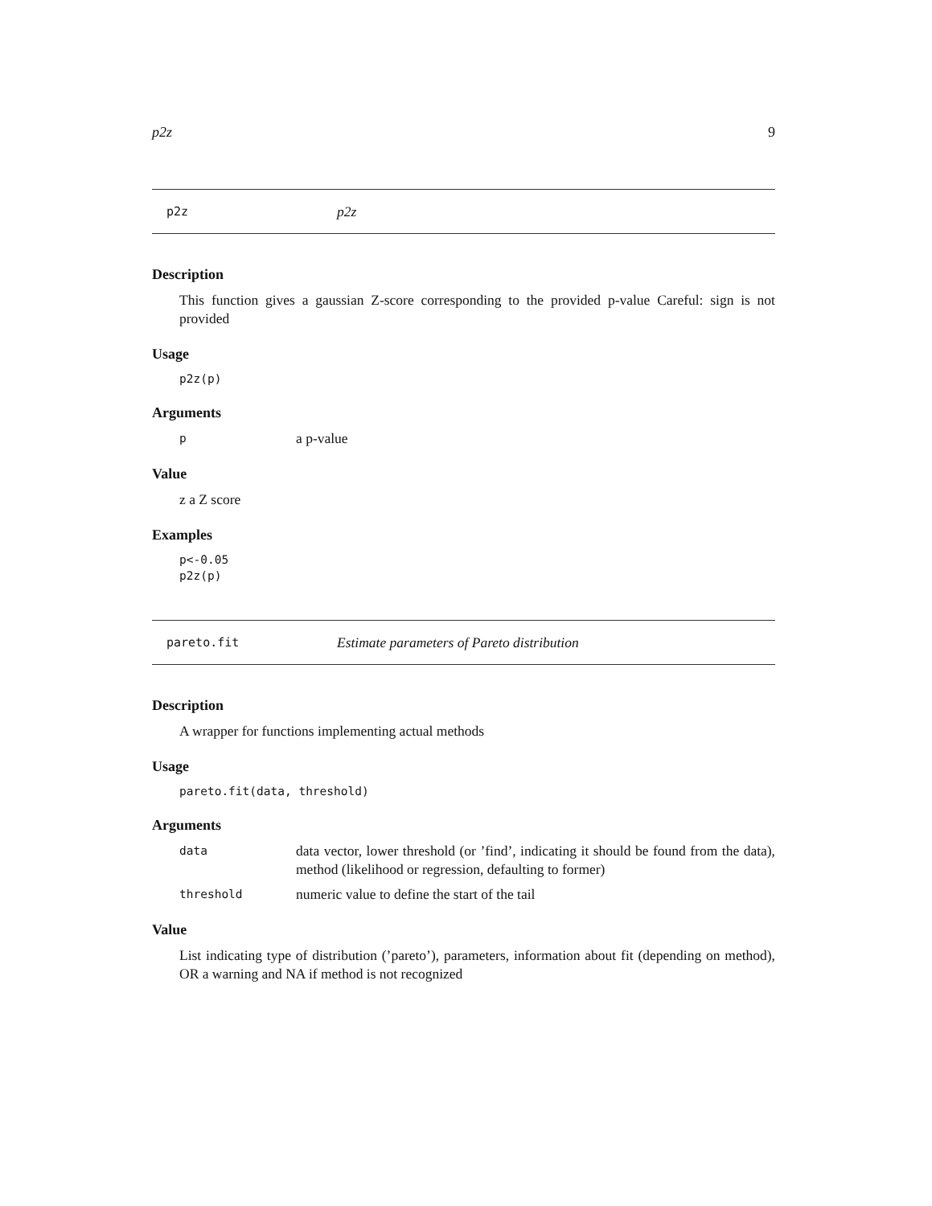p2z 9
p2z p2z
Description
This function gives a gaussian Z-score corresponding to the provided p-value Careful: sign is not provided
Usage
p2z(p)
Arguments
pa p-value
Value
z a Z score
Examples
p<-0.05
p2z(p)
pareto.fit Estimate parameters of Pareto distribution
Description
A wrapper for functions implementing actual methods
Usage
pareto.fit(data, threshold)
Arguments
data data vector, lower threshold (or ’find’, indicating it should be found from the data), method (likelihood or regression, defaulting to former)
threshold numeric value to define the start of the tail
Value
List indicating type of distribution (’pareto’), parameters, information about fit (depending on method), OR a warning and NA if method is not recognized